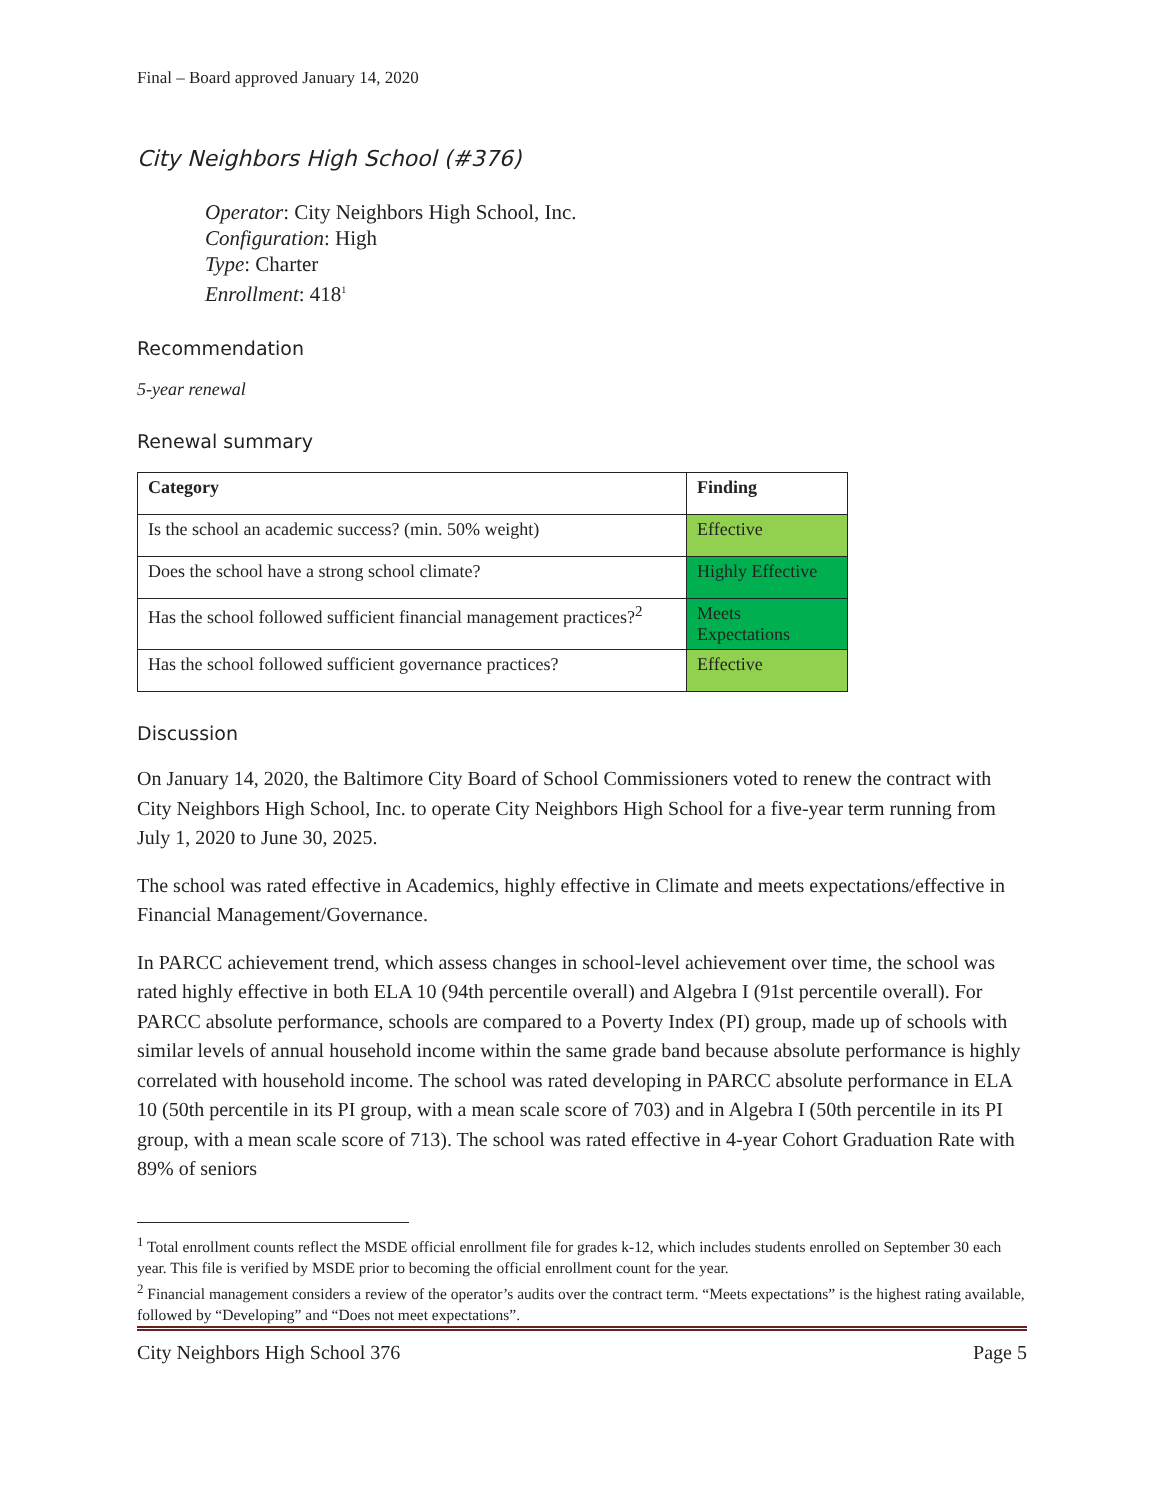Final – Board approved January 14, 2020
City Neighbors High School (#376)
Operator: City Neighbors High School, Inc.
Configuration: High
Type: Charter
Enrollment: 418<sup>1</sup>
Recommendation
5-year renewal
Renewal summary
| Category | Finding |
| --- | --- |
| Is the school an academic success? (min. 50% weight) | Effective |
| Does the school have a strong school climate? | Highly Effective |
| Has the school followed sufficient financial management practices?<sup>2</sup> | Meets Expectations |
| Has the school followed sufficient governance practices? | Effective |
Discussion
On January 14, 2020, the Baltimore City Board of School Commissioners voted to renew the contract with City Neighbors High School, Inc. to operate City Neighbors High School for a five-year term running from July 1, 2020 to June 30, 2025.
The school was rated effective in Academics, highly effective in Climate and meets expectations/effective in Financial Management/Governance.
In PARCC achievement trend, which assess changes in school-level achievement over time, the school was rated highly effective in both ELA 10 (94th percentile overall) and Algebra I (91st percentile overall). For PARCC absolute performance, schools are compared to a Poverty Index (PI) group, made up of schools with similar levels of annual household income within the same grade band because absolute performance is highly correlated with household income. The school was rated developing in PARCC absolute performance in ELA 10 (50th percentile in its PI group, with a mean scale score of 703) and in Algebra I (50th percentile in its PI group, with a mean scale score of 713). The school was rated effective in 4-year Cohort Graduation Rate with 89% of seniors
<sup>1</sup> Total enrollment counts reflect the MSDE official enrollment file for grades k-12, which includes students enrolled on September 30 each year. This file is verified by MSDE prior to becoming the official enrollment count for the year.
<sup>2</sup> Financial management considers a review of the operator’s audits over the contract term. “Meets expectations” is the highest rating available, followed by “Developing” and “Does not meet expectations”.
City Neighbors High School 376 Page 5